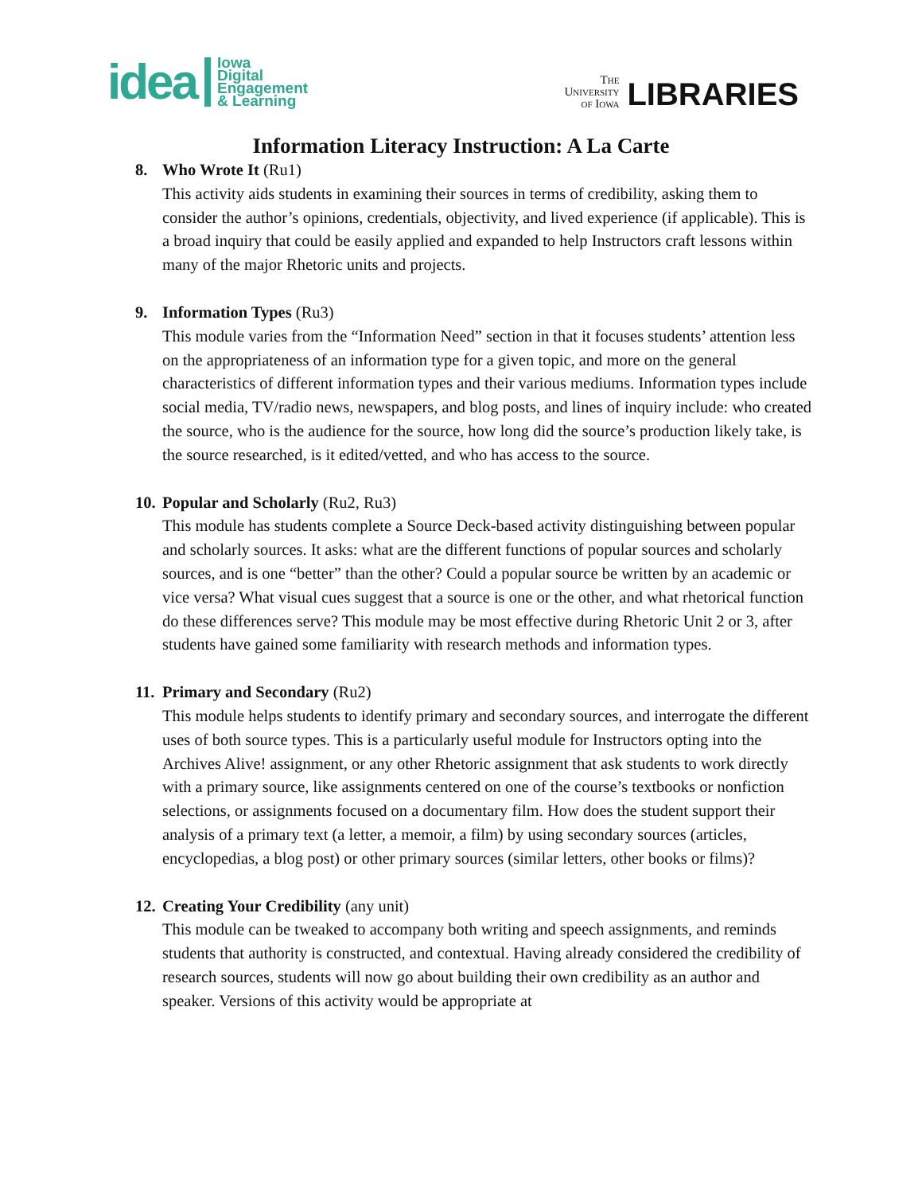idea Iowa
Digital
Engagement
& Learning
The
University
of Iowa LIBRARIES
Information Literacy Instruction: A La Carte
8. Who Wrote It (Ru1)
This activity aids students in examining their sources in terms of credibility, asking them to consider the author’s opinions, credentials, objectivity, and lived experience (if applicable). This is a broad inquiry that could be easily applied and expanded to help Instructors craft lessons within many of the major Rhetoric units and projects.
9. Information Types (Ru3)
This module varies from the “Information Need” section in that it focuses students’ attention less on the appropriateness of an information type for a given topic, and more on the general characteristics of different information types and their various mediums. Information types include social media, TV/radio news, newspapers, and blog posts, and lines of inquiry include: who created the source, who is the audience for the source, how long did the source’s production likely take, is the source researched, is it edited/vetted, and who has access to the source.
10. Popular and Scholarly (Ru2, Ru3)
This module has students complete a Source Deck-based activity distinguishing between popular and scholarly sources. It asks: what are the different functions of popular sources and scholarly sources, and is one “better” than the other? Could a popular source be written by an academic or vice versa? What visual cues suggest that a source is one or the other, and what rhetorical function do these differences serve? This module may be most effective during Rhetoric Unit 2 or 3, after students have gained some familiarity with research methods and information types.
11. Primary and Secondary (Ru2)
This module helps students to identify primary and secondary sources, and interrogate the different uses of both source types. This is a particularly useful module for Instructors opting into the Archives Alive! assignment, or any other Rhetoric assignment that ask students to work directly with a primary source, like assignments centered on one of the course’s textbooks or nonfiction selections, or assignments focused on a documentary film. How does the student support their analysis of a primary text (a letter, a memoir, a film) by using secondary sources (articles, encyclopedias, a blog post) or other primary sources (similar letters, other books or films)?
12. Creating Your Credibility (any unit)
This module can be tweaked to accompany both writing and speech assignments, and reminds students that authority is constructed, and contextual. Having already considered the credibility of research sources, students will now go about building their own credibility as an author and speaker. Versions of this activity would be appropriate at